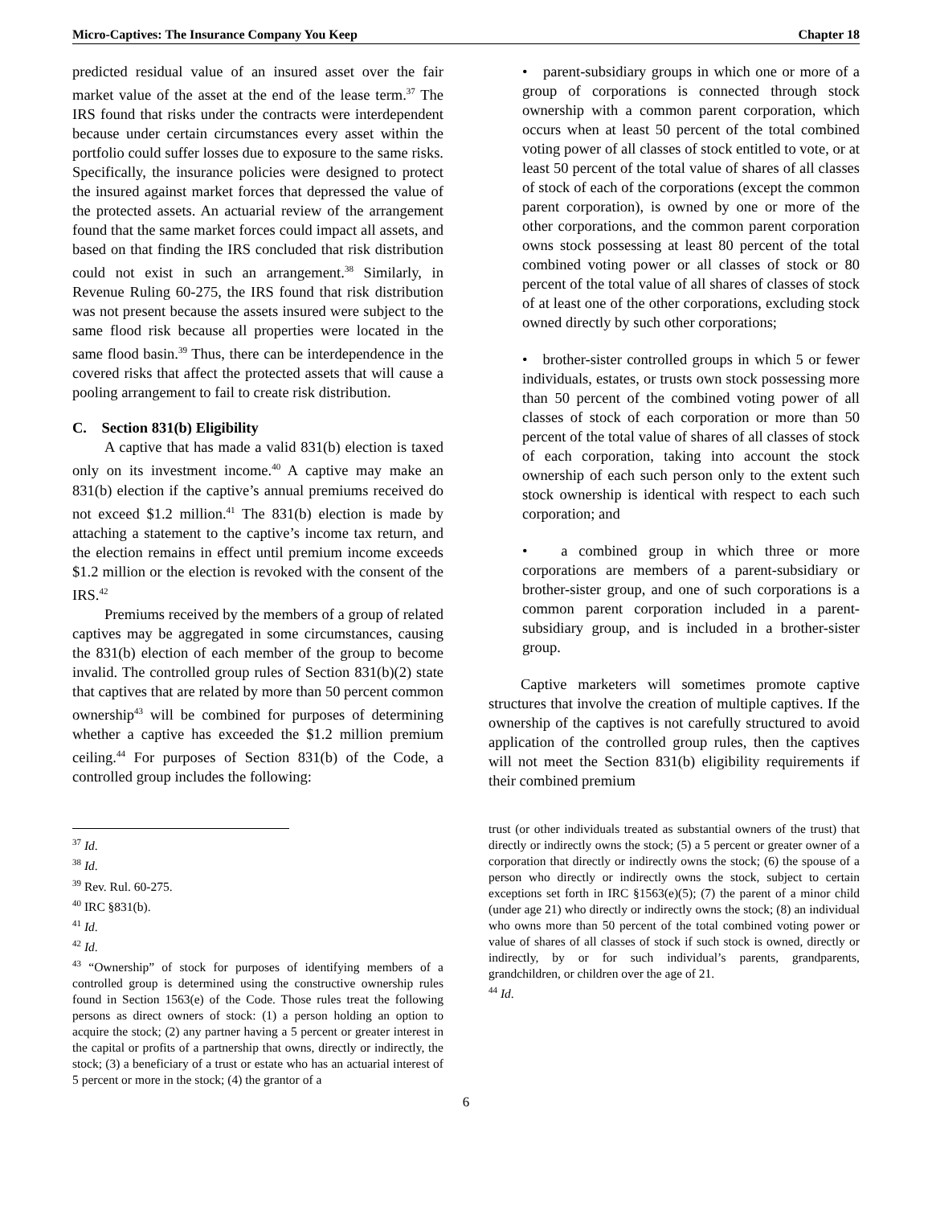Micro-Captives: The Insurance Company You Keep Chapter 18
predicted residual value of an insured asset over the fair market value of the asset at the end of the lease term.<sup>37</sup> The IRS found that risks under the contracts were interdependent because under certain circumstances every asset within the portfolio could suffer losses due to exposure to the same risks. Specifically, the insurance policies were designed to protect the insured against market forces that depressed the value of the protected assets. An actuarial review of the arrangement found that the same market forces could impact all assets, and based on that finding the IRS concluded that risk distribution could not exist in such an arrangement.<sup>38</sup> Similarly, in Revenue Ruling 60-275, the IRS found that risk distribution was not present because the assets insured were subject to the same flood risk because all properties were located in the same flood basin.<sup>39</sup> Thus, there can be interdependence in the covered risks that affect the protected assets that will cause a pooling arrangement to fail to create risk distribution.
C. Section 831(b) Eligibility
A captive that has made a valid 831(b) election is taxed only on its investment income.<sup>40</sup> A captive may make an 831(b) election if the captive’s annual premiums received do not exceed $1.2 million.<sup>41</sup> The 831(b) election is made by attaching a statement to the captive’s income tax return, and the election remains in effect until premium income exceeds $1.2 million or the election is revoked with the consent of the IRS.<sup>42</sup>
Premiums received by the members of a group of related captives may be aggregated in some circumstances, causing the 831(b) election of each member of the group to become invalid. The controlled group rules of Section 831(b)(2) state that captives that are related by more than 50 percent common ownership<sup>43</sup> will be combined for purposes of determining whether a captive has exceeded the $1.2 million premium ceiling.<sup>44</sup> For purposes of Section 831(b) of the Code, a controlled group includes the following:
<sup>37</sup> Id.
<sup>38</sup> Id.
<sup>39</sup> Rev. Rul. 60-275.
<sup>40</sup> IRC §831(b).
<sup>41</sup> Id.
<sup>42</sup> Id.
<sup>43</sup> “Ownership” of stock for purposes of identifying members of a controlled group is determined using the constructive ownership rules found in Section 1563(e) of the Code. Those rules treat the following persons as direct owners of stock: (1) a person holding an option to acquire the stock; (2) any partner having a 5 percent or greater interest in the capital or profits of a partnership that owns, directly or indirectly, the stock; (3) a beneficiary of a trust or estate who has an actuarial interest of 5 percent or more in the stock; (4) the grantor of a
• parent-subsidiary groups in which one or more of a group of corporations is connected through stock ownership with a common parent corporation, which occurs when at least 50 percent of the total combined voting power of all classes of stock entitled to vote, or at least 50 percent of the total value of shares of all classes of stock of each of the corporations (except the common parent corporation), is owned by one or more of the other corporations, and the common parent corporation owns stock possessing at least 80 percent of the total combined voting power or all classes of stock or 80 percent of the total value of all shares of classes of stock of at least one of the other corporations, excluding stock owned directly by such other corporations;
• brother-sister controlled groups in which 5 or fewer individuals, estates, or trusts own stock possessing more than 50 percent of the combined voting power of all classes of stock of each corporation or more than 50 percent of the total value of shares of all classes of stock of each corporation, taking into account the stock ownership of each such person only to the extent such stock ownership is identical with respect to each such corporation; and
• a combined group in which three or more corporations are members of a parent-subsidiary or brother-sister group, and one of such corporations is a common parent corporation included in a parent-subsidiary group, and is included in a brother-sister group.
Captive marketers will sometimes promote captive structures that involve the creation of multiple captives. If the ownership of the captives is not carefully structured to avoid application of the controlled group rules, then the captives will not meet the Section 831(b) eligibility requirements if their combined premium
trust (or other individuals treated as substantial owners of the trust) that directly or indirectly owns the stock; (5) a 5 percent or greater owner of a corporation that directly or indirectly owns the stock; (6) the spouse of a person who directly or indirectly owns the stock, subject to certain exceptions set forth in IRC §1563(e)(5); (7) the parent of a minor child (under age 21) who directly or indirectly owns the stock; (8) an individual who owns more than 50 percent of the total combined voting power or value of shares of all classes of stock if such stock is owned, directly or indirectly, by or for such individual’s parents, grandparents, grandchildren, or children over the age of 21.
<sup>44</sup> Id.
6